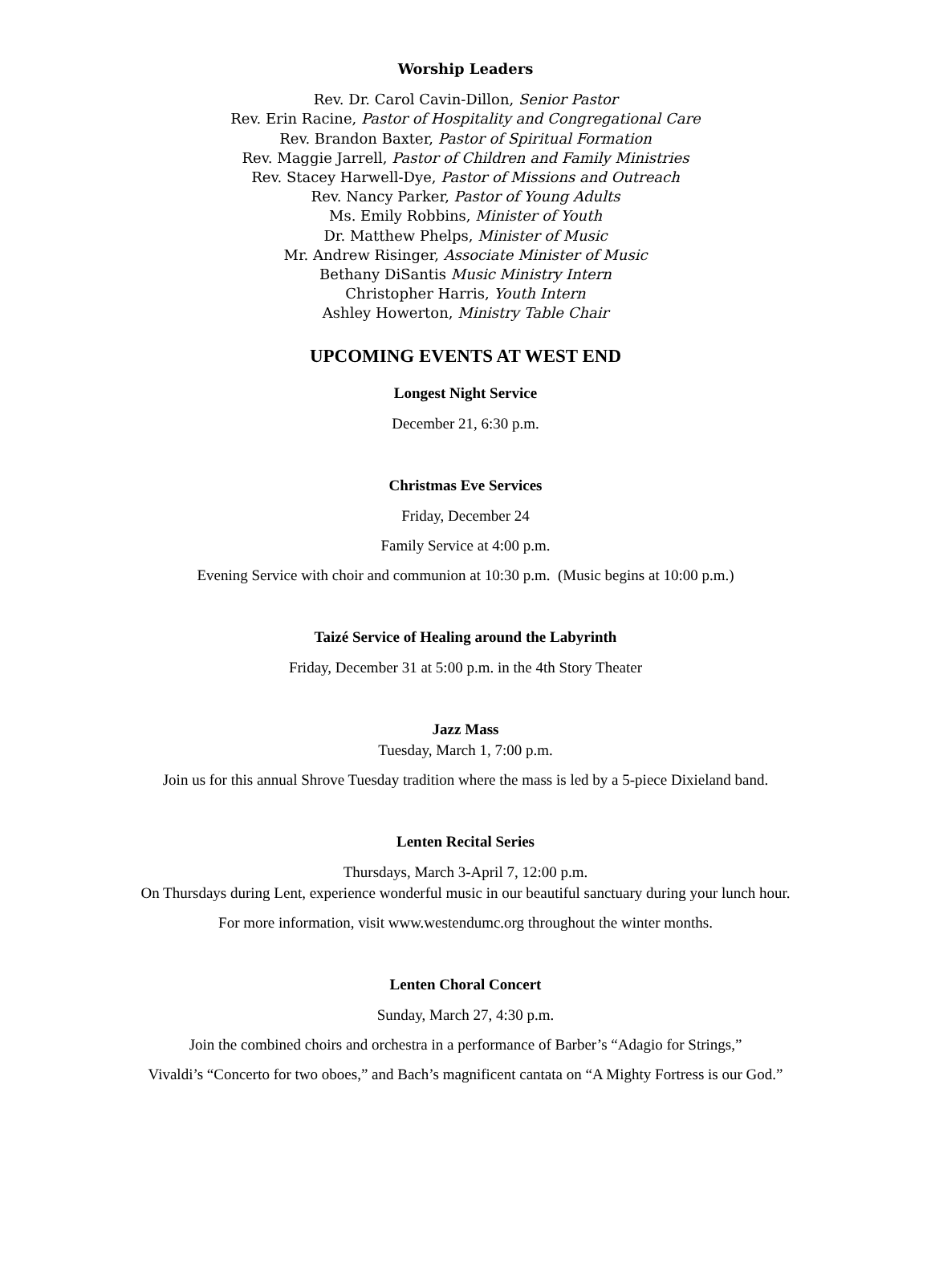Worship Leaders
Rev. Dr. Carol Cavin-Dillon, Senior Pastor
Rev. Erin Racine, Pastor of Hospitality and Congregational Care
Rev. Brandon Baxter, Pastor of Spiritual Formation
Rev. Maggie Jarrell, Pastor of Children and Family Ministries
Rev. Stacey Harwell-Dye, Pastor of Missions and Outreach
Rev. Nancy Parker, Pastor of Young Adults
Ms. Emily Robbins, Minister of Youth
Dr. Matthew Phelps, Minister of Music
Mr. Andrew Risinger, Associate Minister of Music
Bethany DiSantis Music Ministry Intern
Christopher Harris, Youth Intern
Ashley Howerton, Ministry Table Chair
UPCOMING EVENTS AT WEST END
Longest Night Service
December 21, 6:30 p.m.
Christmas Eve Services
Friday, December 24
Family Service at 4:00 p.m.
Evening Service with choir and communion at 10:30 p.m. (Music begins at 10:00 p.m.)
Taizé Service of Healing around the Labyrinth
Friday, December 31 at 5:00 p.m. in the 4th Story Theater
Jazz Mass
Tuesday, March 1, 7:00 p.m.
Join us for this annual Shrove Tuesday tradition where the mass is led by a 5-piece Dixieland band.
Lenten Recital Series
Thursdays, March 3-April 7, 12:00 p.m.
On Thursdays during Lent, experience wonderful music in our beautiful sanctuary during your lunch hour.
For more information, visit www.westendumc.org throughout the winter months.
Lenten Choral Concert
Sunday, March 27, 4:30 p.m.
Join the combined choirs and orchestra in a performance of Barber’s “Adagio for Strings,”
Vivaldi’s “Concerto for two oboes,” and Bach’s magnificent cantata on “A Mighty Fortress is our God.”